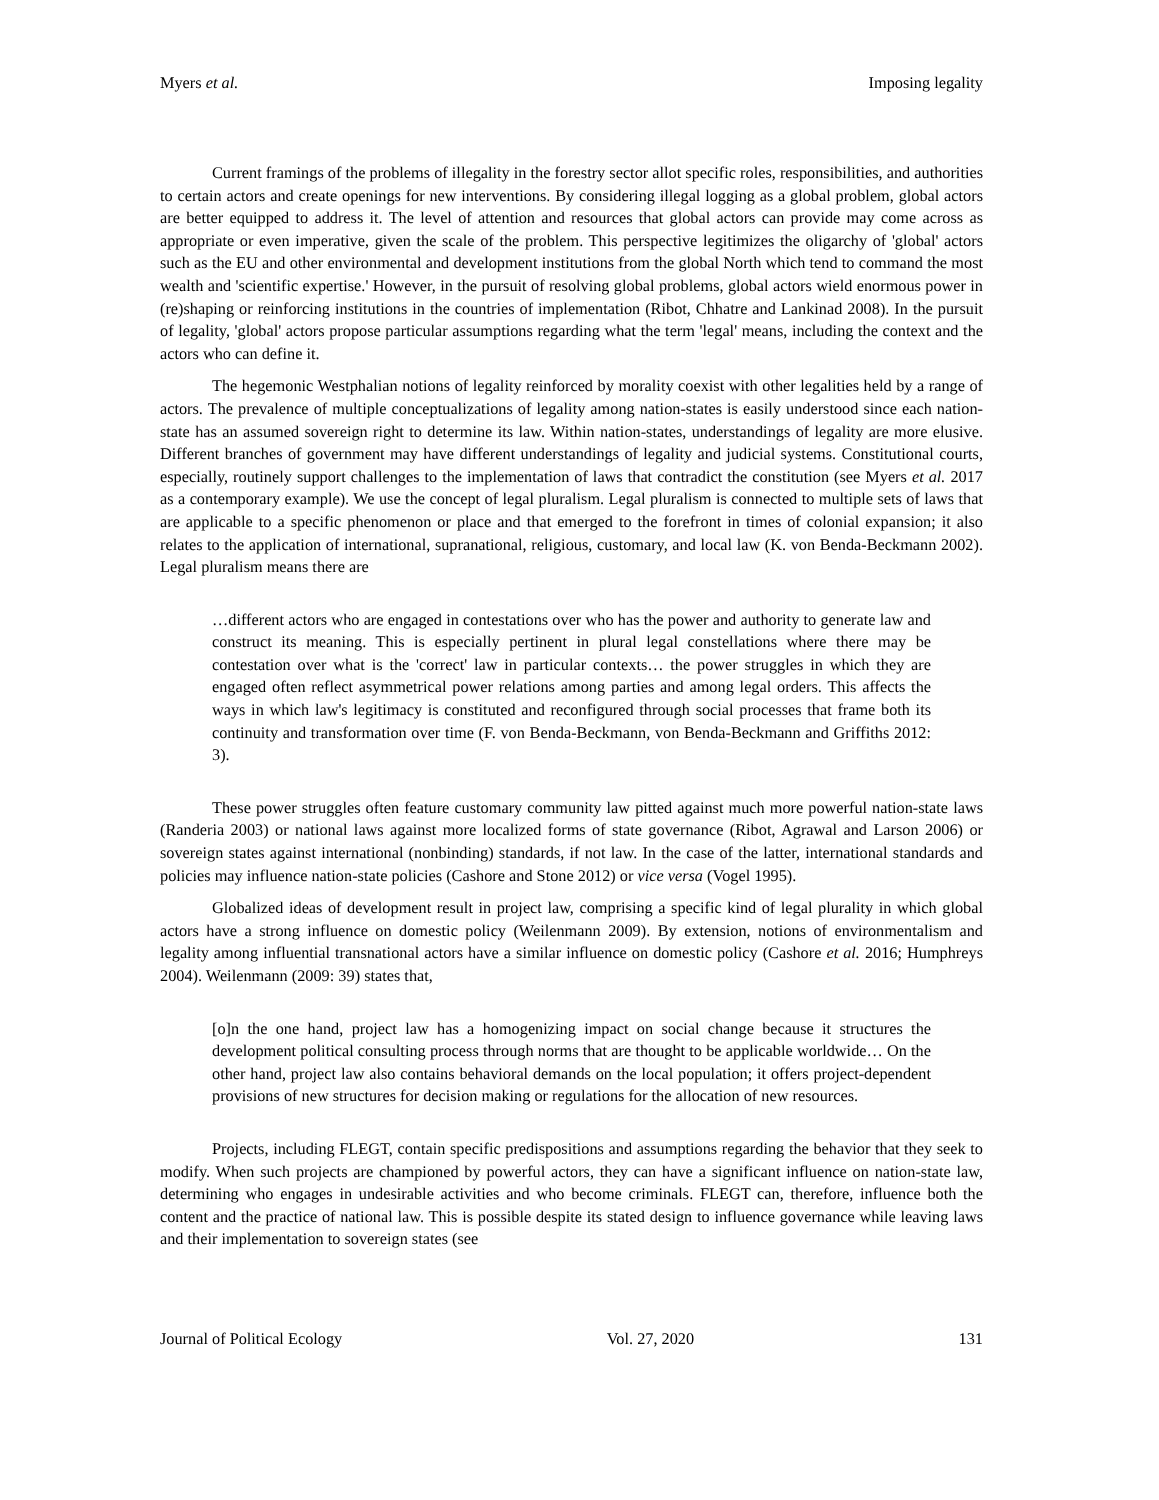Myers et al. Imposing legality
Current framings of the problems of illegality in the forestry sector allot specific roles, responsibilities, and authorities to certain actors and create openings for new interventions. By considering illegal logging as a global problem, global actors are better equipped to address it. The level of attention and resources that global actors can provide may come across as appropriate or even imperative, given the scale of the problem. This perspective legitimizes the oligarchy of 'global' actors such as the EU and other environmental and development institutions from the global North which tend to command the most wealth and 'scientific expertise.' However, in the pursuit of resolving global problems, global actors wield enormous power in (re)shaping or reinforcing institutions in the countries of implementation (Ribot, Chhatre and Lankinad 2008). In the pursuit of legality, 'global' actors propose particular assumptions regarding what the term 'legal' means, including the context and the actors who can define it.
The hegemonic Westphalian notions of legality reinforced by morality coexist with other legalities held by a range of actors. The prevalence of multiple conceptualizations of legality among nation-states is easily understood since each nation-state has an assumed sovereign right to determine its law. Within nation-states, understandings of legality are more elusive. Different branches of government may have different understandings of legality and judicial systems. Constitutional courts, especially, routinely support challenges to the implementation of laws that contradict the constitution (see Myers et al. 2017 as a contemporary example). We use the concept of legal pluralism. Legal pluralism is connected to multiple sets of laws that are applicable to a specific phenomenon or place and that emerged to the forefront in times of colonial expansion; it also relates to the application of international, supranational, religious, customary, and local law (K. von Benda-Beckmann 2002). Legal pluralism means there are
…different actors who are engaged in contestations over who has the power and authority to generate law and construct its meaning. This is especially pertinent in plural legal constellations where there may be contestation over what is the 'correct' law in particular contexts… the power struggles in which they are engaged often reflect asymmetrical power relations among parties and among legal orders. This affects the ways in which law's legitimacy is constituted and reconfigured through social processes that frame both its continuity and transformation over time (F. von Benda-Beckmann, von Benda-Beckmann and Griffiths 2012: 3).
These power struggles often feature customary community law pitted against much more powerful nation-state laws (Randeria 2003) or national laws against more localized forms of state governance (Ribot, Agrawal and Larson 2006) or sovereign states against international (nonbinding) standards, if not law. In the case of the latter, international standards and policies may influence nation-state policies (Cashore and Stone 2012) or vice versa (Vogel 1995).
Globalized ideas of development result in project law, comprising a specific kind of legal plurality in which global actors have a strong influence on domestic policy (Weilenmann 2009). By extension, notions of environmentalism and legality among influential transnational actors have a similar influence on domestic policy (Cashore et al. 2016; Humphreys 2004). Weilenmann (2009: 39) states that,
[o]n the one hand, project law has a homogenizing impact on social change because it structures the development political consulting process through norms that are thought to be applicable worldwide… On the other hand, project law also contains behavioral demands on the local population; it offers project-dependent provisions of new structures for decision making or regulations for the allocation of new resources.
Projects, including FLEGT, contain specific predispositions and assumptions regarding the behavior that they seek to modify. When such projects are championed by powerful actors, they can have a significant influence on nation-state law, determining who engages in undesirable activities and who become criminals. FLEGT can, therefore, influence both the content and the practice of national law. This is possible despite its stated design to influence governance while leaving laws and their implementation to sovereign states (see
Journal of Political Ecology Vol. 27, 2020 131